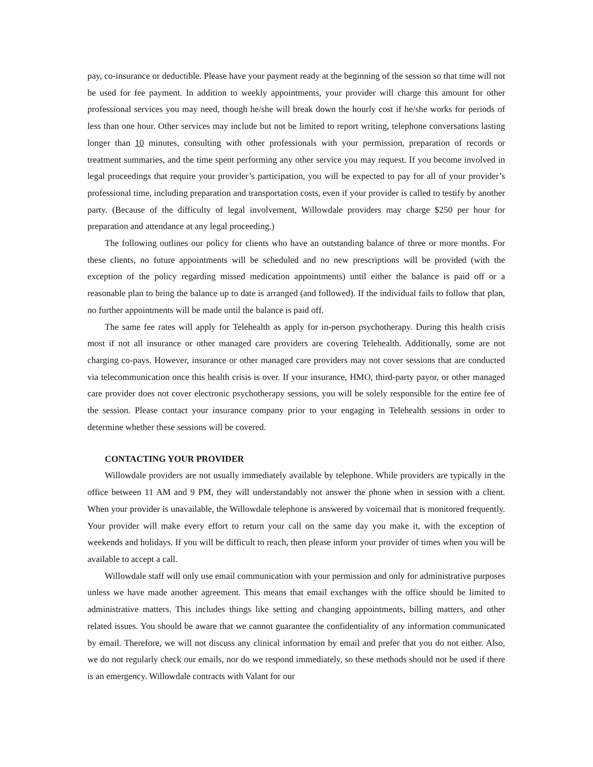pay, co-insurance or deductible. Please have your payment ready at the beginning of the session so that time will not be used for fee payment. In addition to weekly appointments, your provider will charge this amount for other professional services you may need, though he/she will break down the hourly cost if he/she works for periods of less than one hour. Other services may include but not be limited to report writing, telephone conversations lasting longer than 10 minutes, consulting with other professionals with your permission, preparation of records or treatment summaries, and the time spent performing any other service you may request. If you become involved in legal proceedings that require your provider’s participation, you will be expected to pay for all of your provider’s professional time, including preparation and transportation costs, even if your provider is called to testify by another party. (Because of the difficulty of legal involvement, Willowdale providers may charge $250 per hour for preparation and attendance at any legal proceeding.)
The following outlines our policy for clients who have an outstanding balance of three or more months. For these clients, no future appointments will be scheduled and no new prescriptions will be provided (with the exception of the policy regarding missed medication appointments) until either the balance is paid off or a reasonable plan to bring the balance up to date is arranged (and followed). If the individual fails to follow that plan, no further appointments will be made until the balance is paid off.
The same fee rates will apply for Telehealth as apply for in-person psychotherapy. During this health crisis most if not all insurance or other managed care providers are covering Telehealth. Additionally, some are not charging co-pays. However, insurance or other managed care providers may not cover sessions that are conducted via telecommunication once this health crisis is over. If your insurance, HMO, third-party payor, or other managed care provider does not cover electronic psychotherapy sessions, you will be solely responsible for the entire fee of the session. Please contact your insurance company prior to your engaging in Telehealth sessions in order to determine whether these sessions will be covered.
CONTACTING YOUR PROVIDER
Willowdale providers are not usually immediately available by telephone. While providers are typically in the office between 11 AM and 9 PM, they will understandably not answer the phone when in session with a client. When your provider is unavailable, the Willowdale telephone is answered by voicemail that is monitored frequently. Your provider will make every effort to return your call on the same day you make it, with the exception of weekends and holidays. If you will be difficult to reach, then please inform your provider of times when you will be available to accept a call.
Willowdale staff will only use email communication with your permission and only for administrative purposes unless we have made another agreement. This means that email exchanges with the office should be limited to administrative matters. This includes things like setting and changing appointments, billing matters, and other related issues. You should be aware that we cannot guarantee the confidentiality of any information communicated by email. Therefore, we will not discuss any clinical information by email and prefer that you do not either. Also, we do not regularly check our emails, nor do we respond immediately, so these methods should not be used if there is an emergency. Willowdale contracts with Valant for our